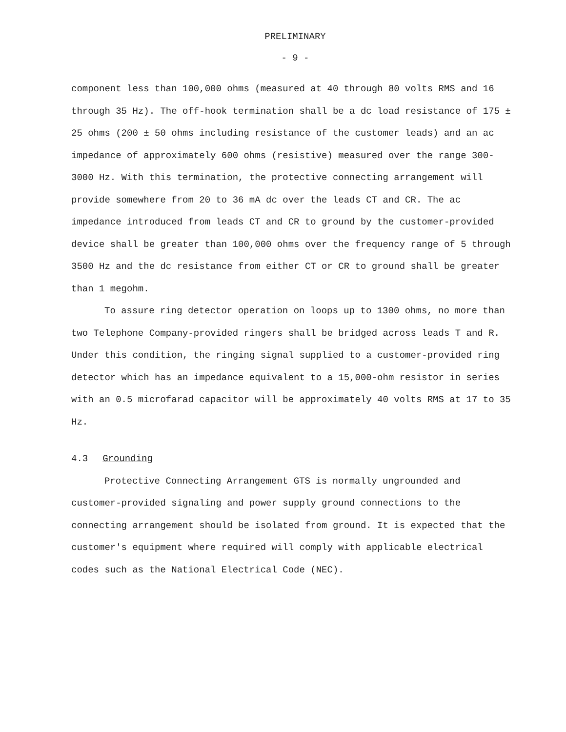PRELIMINARY
- 9 -
component less than 100,000 ohms (measured at 40 through 80 volts RMS and 16 through 35 Hz). The off-hook termination shall be a dc load resistance of 175 ± 25 ohms (200 ± 50 ohms including resistance of the customer leads) and an ac impedance of approximately 600 ohms (resistive) measured over the range 300-3000 Hz. With this termination, the protective connecting arrangement will provide somewhere from 20 to 36 mA dc over the leads CT and CR. The ac impedance introduced from leads CT and CR to ground by the customer-provided device shall be greater than 100,000 ohms over the frequency range of 5 through 3500 Hz and the dc resistance from either CT or CR to ground shall be greater than 1 megohm.
To assure ring detector operation on loops up to 1300 ohms, no more than two Telephone Company-provided ringers shall be bridged across leads T and R. Under this condition, the ringing signal supplied to a customer-provided ring detector which has an impedance equivalent to a 15,000-ohm resistor in series with an 0.5 microfarad capacitor will be approximately 40 volts RMS at 17 to 35 Hz.
4.3 Grounding
Protective Connecting Arrangement GTS is normally ungrounded and customer-provided signaling and power supply ground connections to the connecting arrangement should be isolated from ground. It is expected that the customer's equipment where required will comply with applicable electrical codes such as the National Electrical Code (NEC).